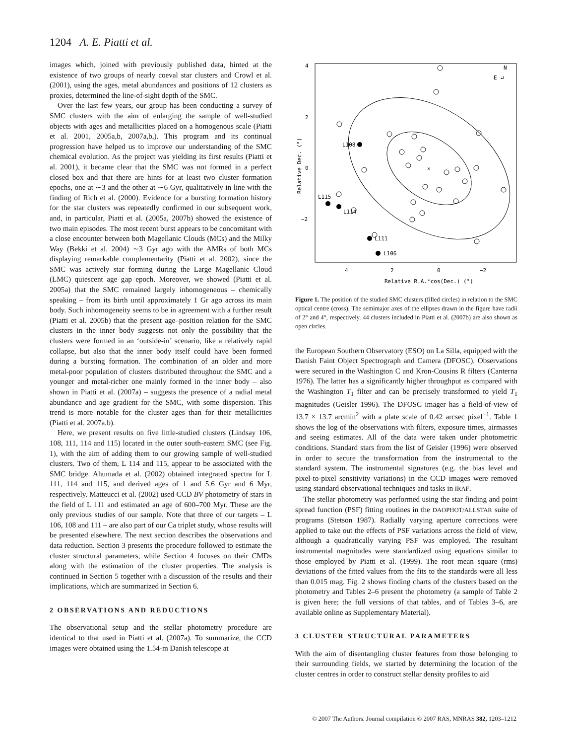1204 A. E. Piatti et al.
images which, joined with previously published data, hinted at the existence of two groups of nearly coeval star clusters and Crowl et al. (2001), using the ages, metal abundances and positions of 12 clusters as proxies, determined the line-of-sight depth of the SMC.
Over the last few years, our group has been conducting a survey of SMC clusters with the aim of enlarging the sample of well-studied objects with ages and metallicities placed on a homogenous scale (Piatti et al. 2001, 2005a,b, 2007a,b,). This program and its continual progression have helped us to improve our understanding of the SMC chemical evolution. As the project was yielding its first results (Piatti et al. 2001), it became clear that the SMC was not formed in a perfect closed box and that there are hints for at least two cluster formation epochs, one at ∼3 and the other at ∼6 Gyr, qualitatively in line with the finding of Rich et al. (2000). Evidence for a bursting formation history for the star clusters was repeatedly confirmed in our subsequent work, and, in particular, Piatti et al. (2005a, 2007b) showed the existence of two main episodes. The most recent burst appears to be concomitant with a close encounter between both Magellanic Clouds (MCs) and the Milky Way (Bekki et al. 2004) ∼3 Gyr ago with the AMRs of both MCs displaying remarkable complementarity (Piatti et al. 2002), since the SMC was actively star forming during the Large Magellanic Cloud (LMC) quiescent age gap epoch. Moreover, we showed (Piatti et al. 2005a) that the SMC remained largely inhomogeneous – chemically speaking – from its birth until approximately 1 Gr ago across its main body. Such inhomogeneity seems to be in agreement with a further result (Piatti et al. 2005b) that the present age–position relation for the SMC clusters in the inner body suggests not only the possibility that the clusters were formed in an ‘outside-in’ scenario, like a relatively rapid collapse, but also that the inner body itself could have been formed during a bursting formation. The combination of an older and more metal-poor population of clusters distributed throughout the SMC and a younger and metal-richer one mainly formed in the inner body – also shown in Piatti et al. (2007a) – suggests the presence of a radial metal abundance and age gradient for the SMC, with some dispersion. This trend is more notable for the cluster ages than for their metallicities (Piatti et al. 2007a,b).
Here, we present results on five little-studied clusters (Lindsay 106, 108, 111, 114 and 115) located in the outer south-eastern SMC (see Fig. 1), with the aim of adding them to our growing sample of well-studied clusters. Two of them, L 114 and 115, appear to be associated with the SMC bridge. Ahumada et al. (2002) obtained integrated spectra for L 111, 114 and 115, and derived ages of 1 and 5.6 Gyr and 6 Myr, respectively. Matteucci et al. (2002) used CCD BV photometry of stars in the field of L 111 and estimated an age of 600–700 Myr. These are the only previous studies of our sample. Note that three of our targets – L 106, 108 and 111 – are also part of our Ca triplet study, whose results will be presented elsewhere. The next section describes the observations and data reduction. Section 3 presents the procedure followed to estimate the cluster structural parameters, while Section 4 focuses on their CMDs along with the estimation of the cluster properties. The analysis is continued in Section 5 together with a discussion of the results and their implications, which are summarized in Section 6.
2 OBSERVATIONS AND REDUCTIONS
The observational setup and the stellar photometry procedure are identical to that used in Piatti et al. (2007a). To summarize, the CCD images were obtained using the 1.54-m Danish telescope at
4
2
0
−2
4
2
0
−2
Relative R.A.*cos(Dec.) (°)
Relative Dec. (°)
N
E ⮠
×
L108
L115
L114
L111
L106
Figure 1. The position of the studied SMC clusters (filled circles) in relation to the SMC optical centre (cross). The semimajor axes of the ellipses drawn in the figure have radii of 2° and 4°, respectively. 44 clusters included in Piatti et al. (2007b) are also shown as open circles.
the European Southern Observatory (ESO) on La Silla, equipped with the Danish Faint Object Spectrograph and Camera (DFOSC). Observations were secured in the Washington C and Kron-Cousins R filters (Canterna 1976). The latter has a significantly higher throughput as compared with the Washington T<sub>1</sub> filter and can be precisely transformed to yield T<sub>1</sub> magnitudes (Geisler 1996). The DFOSC imager has a field-of-view of 13.7 × 13.7 arcmin<sup>2</sup> with a plate scale of 0.42 arcsec pixel<sup>−1</sup>. Table 1 shows the log of the observations with filters, exposure times, airmasses and seeing estimates. All of the data were taken under photometric conditions. Standard stars from the list of Geisler (1996) were observed in order to secure the transformation from the instrumental to the standard system. The instrumental signatures (e.g. the bias level and pixel-to-pixel sensitivity variations) in the CCD images were removed using standard observational techniques and tasks in IRAF.
The stellar photometry was performed using the star finding and point spread function (PSF) fitting routines in the DAOPHOT/ALLSTAR suite of programs (Stetson 1987). Radially varying aperture corrections were applied to take out the effects of PSF variations across the field of view, although a quadratically varying PSF was employed. The resultant instrumental magnitudes were standardized using equations similar to those employed by Piatti et al. (1999). The root mean square (rms) deviations of the fitted values from the fits to the standards were all less than 0.015 mag. Fig. 2 shows finding charts of the clusters based on the photometry and Tables 2–6 present the photometry (a sample of Table 2 is given here; the full versions of that tables, and of Tables 3–6, are available online as Supplementary Material).
3 CLUSTER STRUCTURAL PARAMETERS
With the aim of disentangling cluster features from those belonging to their surrounding fields, we started by determining the location of the cluster centres in order to construct stellar density profiles to aid
© 2007 The Authors. Journal compilation © 2007 RAS, MNRAS 382, 1203–1212